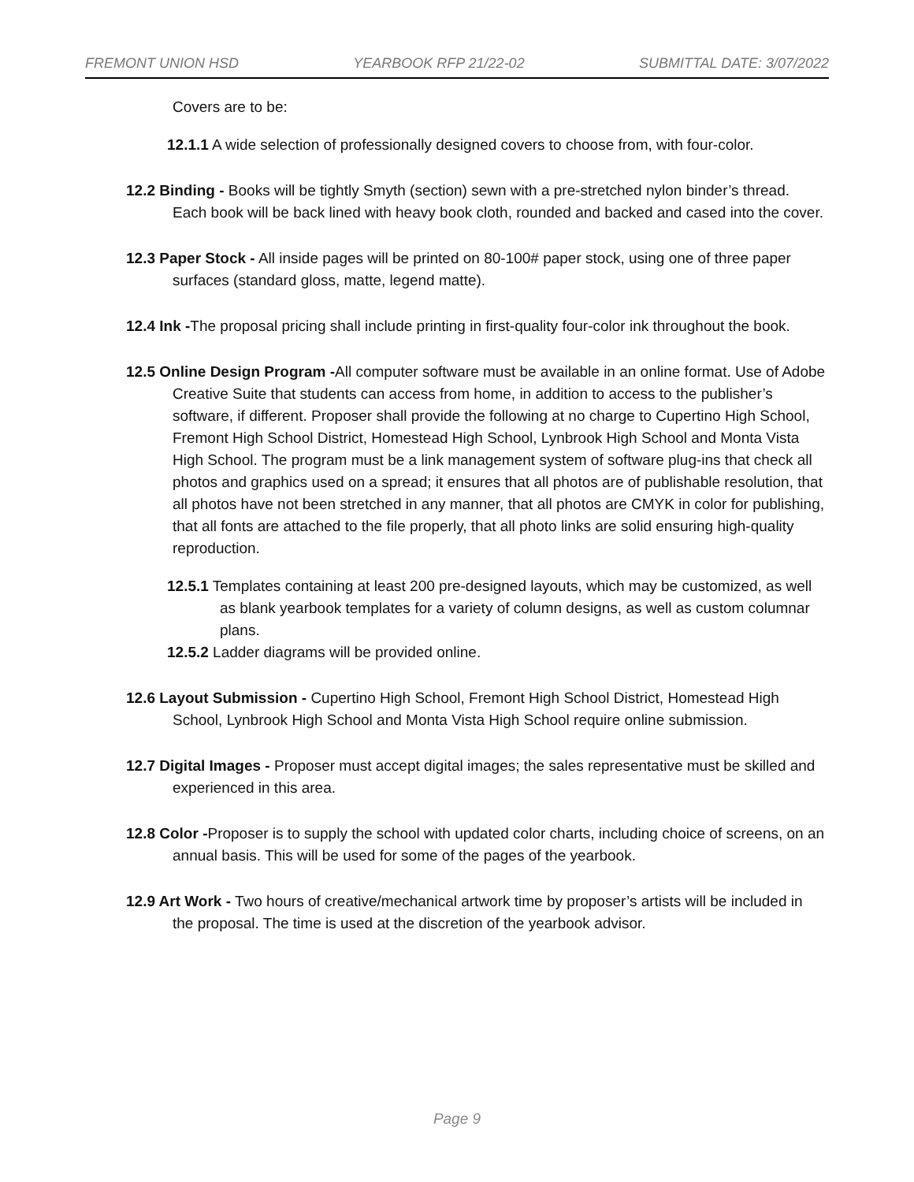FREMONT UNION HSD YEARBOOK RFP 21/22-02 SUBMITTAL DATE: 3/07/2022
Covers are to be:
12.1.1 A wide selection of professionally designed covers to choose from, with four-color.
12.2 Binding - Books will be tightly Smyth (section) sewn with a pre-stretched nylon binder’s thread. Each book will be back lined with heavy book cloth, rounded and backed and cased into the cover.
12.3 Paper Stock - All inside pages will be printed on 80-100# paper stock, using one of three paper surfaces (standard gloss, matte, legend matte).
12.4 Ink -The proposal pricing shall include printing in first-quality four-color ink throughout the book.
12.5 Online Design Program -All computer software must be available in an online format. Use of Adobe Creative Suite that students can access from home, in addition to access to the publisher’s software, if different. Proposer shall provide the following at no charge to Cupertino High School, Fremont High School District, Homestead High School, Lynbrook High School and Monta Vista High School. The program must be a link management system of software plug-ins that check all photos and graphics used on a spread; it ensures that all photos are of publishable resolution, that all photos have not been stretched in any manner, that all photos are CMYK in color for publishing, that all fonts are attached to the file properly, that all photo links are solid ensuring high-quality reproduction.
12.5.1 Templates containing at least 200 pre-designed layouts, which may be customized, as well as blank yearbook templates for a variety of column designs, as well as custom columnar plans.
12.5.2 Ladder diagrams will be provided online.
12.6 Layout Submission - Cupertino High School, Fremont High School District, Homestead High School, Lynbrook High School and Monta Vista High School require online submission.
12.7 Digital Images - Proposer must accept digital images; the sales representative must be skilled and experienced in this area.
12.8 Color -Proposer is to supply the school with updated color charts, including choice of screens, on an annual basis. This will be used for some of the pages of the yearbook.
12.9 Art Work - Two hours of creative/mechanical artwork time by proposer’s artists will be included in the proposal. The time is used at the discretion of the yearbook advisor.
Page 9